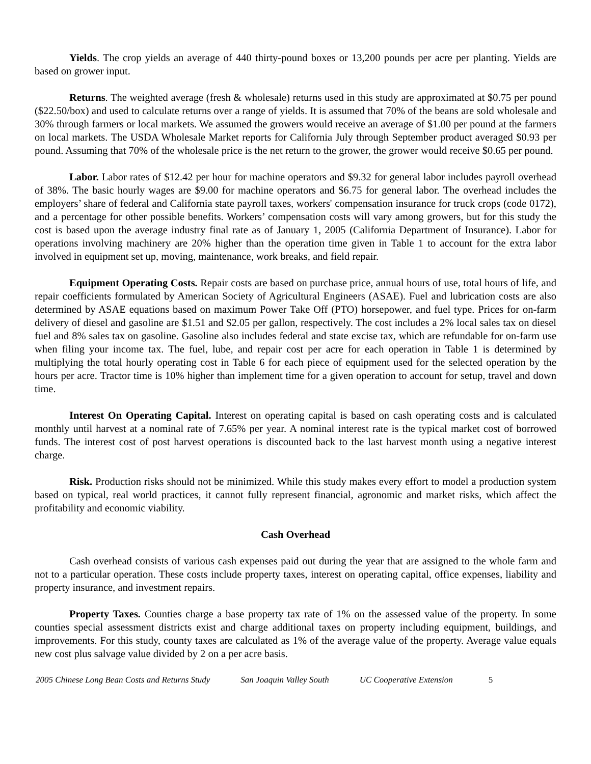Yields. The crop yields an average of 440 thirty-pound boxes or 13,200 pounds per acre per planting. Yields are based on grower input.
Returns. The weighted average (fresh & wholesale) returns used in this study are approximated at $0.75 per pound ($22.50/box) and used to calculate returns over a range of yields. It is assumed that 70% of the beans are sold wholesale and 30% through farmers or local markets. We assumed the growers would receive an average of $1.00 per pound at the farmers on local markets. The USDA Wholesale Market reports for California July through September product averaged $0.93 per pound. Assuming that 70% of the wholesale price is the net return to the grower, the grower would receive $0.65 per pound.
Labor. Labor rates of $12.42 per hour for machine operators and $9.32 for general labor includes payroll overhead of 38%. The basic hourly wages are $9.00 for machine operators and $6.75 for general labor. The overhead includes the employers’ share of federal and California state payroll taxes, workers' compensation insurance for truck crops (code 0172), and a percentage for other possible benefits. Workers’ compensation costs will vary among growers, but for this study the cost is based upon the average industry final rate as of January 1, 2005 (California Department of Insurance). Labor for operations involving machinery are 20% higher than the operation time given in Table 1 to account for the extra labor involved in equipment set up, moving, maintenance, work breaks, and field repair.
Equipment Operating Costs. Repair costs are based on purchase price, annual hours of use, total hours of life, and repair coefficients formulated by American Society of Agricultural Engineers (ASAE). Fuel and lubrication costs are also determined by ASAE equations based on maximum Power Take Off (PTO) horsepower, and fuel type. Prices for on-farm delivery of diesel and gasoline are $1.51 and $2.05 per gallon, respectively. The cost includes a 2% local sales tax on diesel fuel and 8% sales tax on gasoline. Gasoline also includes federal and state excise tax, which are refundable for on-farm use when filing your income tax. The fuel, lube, and repair cost per acre for each operation in Table 1 is determined by multiplying the total hourly operating cost in Table 6 for each piece of equipment used for the selected operation by the hours per acre. Tractor time is 10% higher than implement time for a given operation to account for setup, travel and down time.
Interest On Operating Capital. Interest on operating capital is based on cash operating costs and is calculated monthly until harvest at a nominal rate of 7.65% per year. A nominal interest rate is the typical market cost of borrowed funds. The interest cost of post harvest operations is discounted back to the last harvest month using a negative interest charge.
Risk. Production risks should not be minimized. While this study makes every effort to model a production system based on typical, real world practices, it cannot fully represent financial, agronomic and market risks, which affect the profitability and economic viability.
Cash Overhead
Cash overhead consists of various cash expenses paid out during the year that are assigned to the whole farm and not to a particular operation. These costs include property taxes, interest on operating capital, office expenses, liability and property insurance, and investment repairs.
Property Taxes. Counties charge a base property tax rate of 1% on the assessed value of the property. In some counties special assessment districts exist and charge additional taxes on property including equipment, buildings, and improvements. For this study, county taxes are calculated as 1% of the average value of the property. Average value equals new cost plus salvage value divided by 2 on a per acre basis.
2005 Chinese Long Bean Costs and Returns Study San Joaquin Valley South UC Cooperative Extension 5